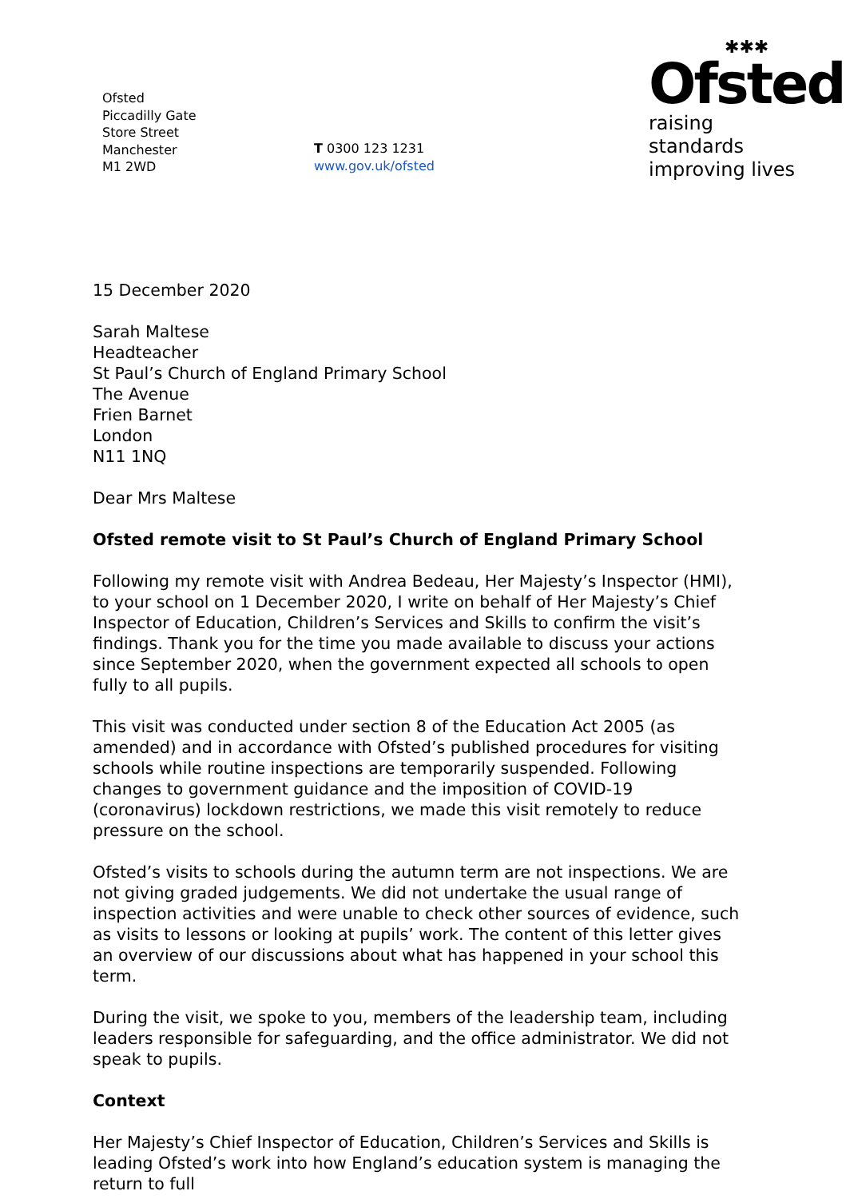Ofsted
Piccadilly Gate
Store Street
Manchester
M1 2WD
T 0300 123 1231
www.gov.uk/ofsted
✱✱✱
Ofsted
raising standards
improving lives
15 December 2020
Sarah Maltese
Headteacher
St Paul’s Church of England Primary School
The Avenue
Frien Barnet
London
N11 1NQ
Dear Mrs Maltese
Ofsted remote visit to St Paul’s Church of England Primary School
Following my remote visit with Andrea Bedeau, Her Majesty’s Inspector (HMI), to your school on 1 December 2020, I write on behalf of Her Majesty’s Chief Inspector of Education, Children’s Services and Skills to confirm the visit’s findings. Thank you for the time you made available to discuss your actions since September 2020, when the government expected all schools to open fully to all pupils.
This visit was conducted under section 8 of the Education Act 2005 (as amended) and in accordance with Ofsted’s published procedures for visiting schools while routine inspections are temporarily suspended. Following changes to government guidance and the imposition of COVID-19 (coronavirus) lockdown restrictions, we made this visit remotely to reduce pressure on the school.
Ofsted’s visits to schools during the autumn term are not inspections. We are not giving graded judgements. We did not undertake the usual range of inspection activities and were unable to check other sources of evidence, such as visits to lessons or looking at pupils’ work. The content of this letter gives an overview of our discussions about what has happened in your school this term.
During the visit, we spoke to you, members of the leadership team, including leaders responsible for safeguarding, and the office administrator. We did not speak to pupils.
Context
Her Majesty’s Chief Inspector of Education, Children’s Services and Skills is leading Ofsted’s work into how England’s education system is managing the return to full